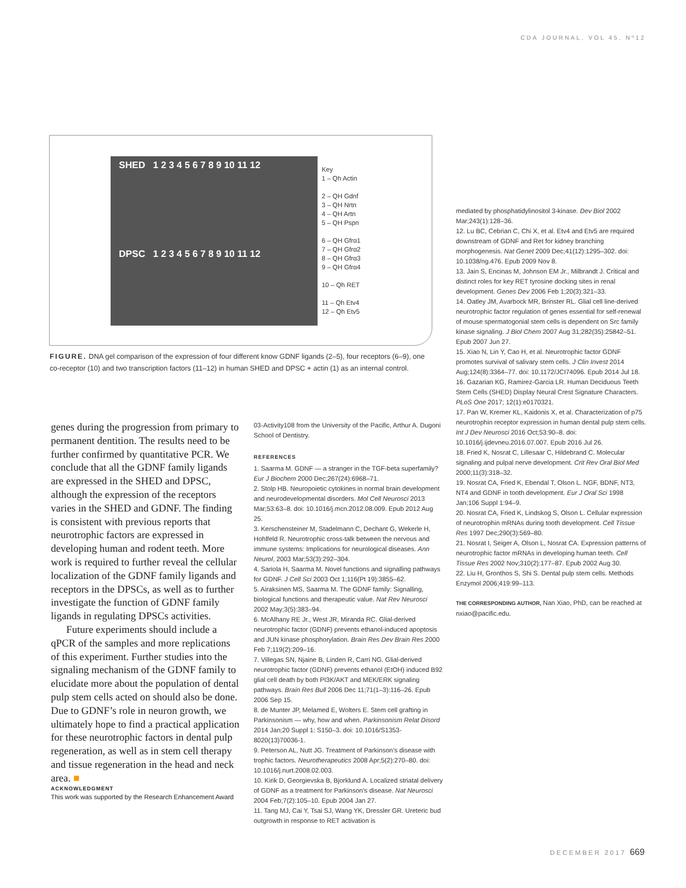CDA JOURNAL, VOL 45, Nº12
SHED 1 2 3 4 5 6 7 8 9 10 11 12
DPSC 1 2 3 4 5 6 7 8 9 10 11 12
Key
1 – Qh Actin
2 – QH Gdnf
3 – QH Nrtn
4 – QH Artn
5 – QH Pspn
6 – QH Gfrα1
7 – QH Gfrα2
8 – QH Gfrα3
9 – QH Gfrα4
10 – Qh RET
11 – Qh Etv4
12 – Qh Etv5
FIGURE. DNA gel comparison of the expression of four different know GDNF ligands (2–5), four receptors (6–9), one co-receptor (10) and two transcription factors (11–12) in human SHED and DPSC + actin (1) as an internal control.
genes during the progression from primary to permanent dentition. The results need to be further confirmed by quantitative PCR. We conclude that all the GDNF family ligands are expressed in the SHED and DPSC, although the expression of the receptors varies in the SHED and GDNF. The finding is consistent with previous reports that neurotrophic factors are expressed in developing human and rodent teeth. More work is required to further reveal the cellular localization of the GDNF family ligands and receptors in the DPSCs, as well as to further investigate the function of GDNF family ligands in regulating DPSCs activities.
Future experiments should include a qPCR of the samples and more replications of this experiment. Further studies into the signaling mechanism of the GDNF family to elucidate more about the population of dental pulp stem cells acted on should also be done. Due to GDNF’s role in neuron growth, we ultimately hope to find a practical application for these neurotrophic factors in dental pulp regeneration, as well as in stem cell therapy and tissue regeneration in the head and neck area. ■
ACKNOWLEDGMENT
This work was supported by the Research Enhancement Award
03-Activity108 from the University of the Pacific, Arthur A. Dugoni School of Dentistry.
REFERENCES
1. Saarma M. GDNF — a stranger in the TGF-beta superfamily? Eur J Biochem 2000 Dec;267(24):6968–71.
2. Stolp HB. Neuropoietic cytokines in normal brain development and neurodevelopmental disorders. Mol Cell Neurosci 2013 Mar;53:63–8. doi: 10.1016/j.mcn.2012.08.009. Epub 2012 Aug 25.
3. Kerschensteiner M, Stadelmann C, Dechant G, Wekerle H, Hohlfeld R. Neurotrophic cross-talk between the nervous and immune systems: Implications for neurological diseases. Ann Neurol, 2003 Mar;53(3):292–304.
4. Sariola H, Saarma M. Novel functions and signalling pathways for GDNF. J Cell Sci 2003 Oct 1;116(Pt 19):3855–62.
5. Airaksinen MS, Saarma M. The GDNF family: Signalling, biological functions and therapeutic value. Nat Rev Neurosci 2002 May;3(5):383–94.
6. McAlhany RE Jr., West JR, Miranda RC. Glial-derived neurotrophic factor (GDNF) prevents ethanol-induced apoptosis and JUN kinase phosphorylation. Brain Res Dev Brain Res 2000 Feb 7;119(2):209–16.
7. Villegas SN, Njaine B, Linden R, Carri NG. Glial-derived neurotrophic factor (GDNF) prevents ethanol (EtOH) induced B92 glial cell death by both PI3K/AKT and MEK/ERK signaling pathways. Brain Res Bull 2006 Dec 11;71(1–3):116–26. Epub 2006 Sep 15.
8. de Munter JP, Melamed E, Wolters E. Stem cell grafting in Parkinsonism — why, how and when. Parkinsonism Relat Disord 2014 Jan;20 Suppl 1: S150–3. doi: 10.1016/S1353-8020(13)70036-1.
9. Peterson AL, Nutt JG. Treatment of Parkinson’s disease with trophic factors. Neurotherapeutics 2008 Apr;5(2):270–80. doi: 10.1016/j.nurt.2008.02.003.
10. Kirik D, Georgievska B, Bjorklund A. Localized striatal delivery of GDNF as a treatment for Parkinson’s disease. Nat Neurosci 2004 Feb;7(2):105–10. Epub 2004 Jan 27.
11. Tang MJ, Cai Y, Tsai SJ, Wang YK, Dressler GR. Ureteric bud outgrowth in response to RET activation is
mediated by phosphatidylinositol 3-kinase. Dev Biol 2002 Mar;243(1):128–36.
12. Lu BC, Cebrian C, Chi X, et al. Etv4 and Etv5 are required downstream of GDNF and Ret for kidney branching morphogenesis. Nat Genet 2009 Dec;41(12):1295–302. doi: 10.1038/ng.476. Epub 2009 Nov 8.
13. Jain S, Encinas M, Johnson EM Jr., Milbrandt J. Critical and distinct roles for key RET tyrosine docking sites in renal development. Genes Dev 2006 Feb 1;20(3):321–33.
14. Oatley JM, Avarbock MR, Brinster RL. Glial cell line-derived neurotrophic factor regulation of genes essential for self-renewal of mouse spermatogonial stem cells is dependent on Src family kinase signaling. J Biol Chem 2007 Aug 31;282(35):25842–51. Epub 2007 Jun 27.
15. Xiao N, Lin Y, Cao H, et al. Neurotrophic factor GDNF promotes survival of salivary stem cells. J Clin Invest 2014 Aug;124(8):3364–77. doi: 10.1172/JCI74096. Epub 2014 Jul 18.
16. Gazarian KG, Ramirez-Garcia LR. Human Deciduous Teeth Stem Cells (SHED) Display Neural Crest Signature Characters. PLoS One 2017; 12(1):e0170321.
17. Pan W, Kremer KL, Kaidonis X, et al. Characterization of p75 neurotrophin receptor expression in human dental pulp stem cells. Int J Dev Neurosci 2016 Oct;53:90–8. doi: 10.1016/j.ijdevneu.2016.07.007. Epub 2016 Jul 26.
18. Fried K, Nosrat C, Lillesaar C, Hildebrand C. Molecular signaling and pulpal nerve development. Crit Rev Oral Biol Med 2000;11(3):318–32.
19. Nosrat CA, Fried K, Ebendal T, Olson L. NGF, BDNF, NT3, NT4 and GDNF in tooth development. Eur J Oral Sci 1998 Jan;106 Suppl 1:94–9.
20. Nosrat CA, Fried K, Lindskog S, Olson L. Cellular expression of neurotrophin mRNAs during tooth development. Cell Tissue Res 1997 Dec;290(3):569–80.
21. Nosrat I, Seiger A, Olson L, Nosrat CA. Expression patterns of neurotrophic factor mRNAs in developing human teeth. Cell Tissue Res 2002 Nov;310(2):177–87. Epub 2002 Aug 30.
22. Liu H, Gronthos S, Shi S. Dental pulp stem cells. Methods Enzymol 2006;419:99–113.
THE CORRESPONDING AUTHOR, Nan Xiao, PhD, can be reached at nxiao@pacific.edu.
DECEMBER 2017 669